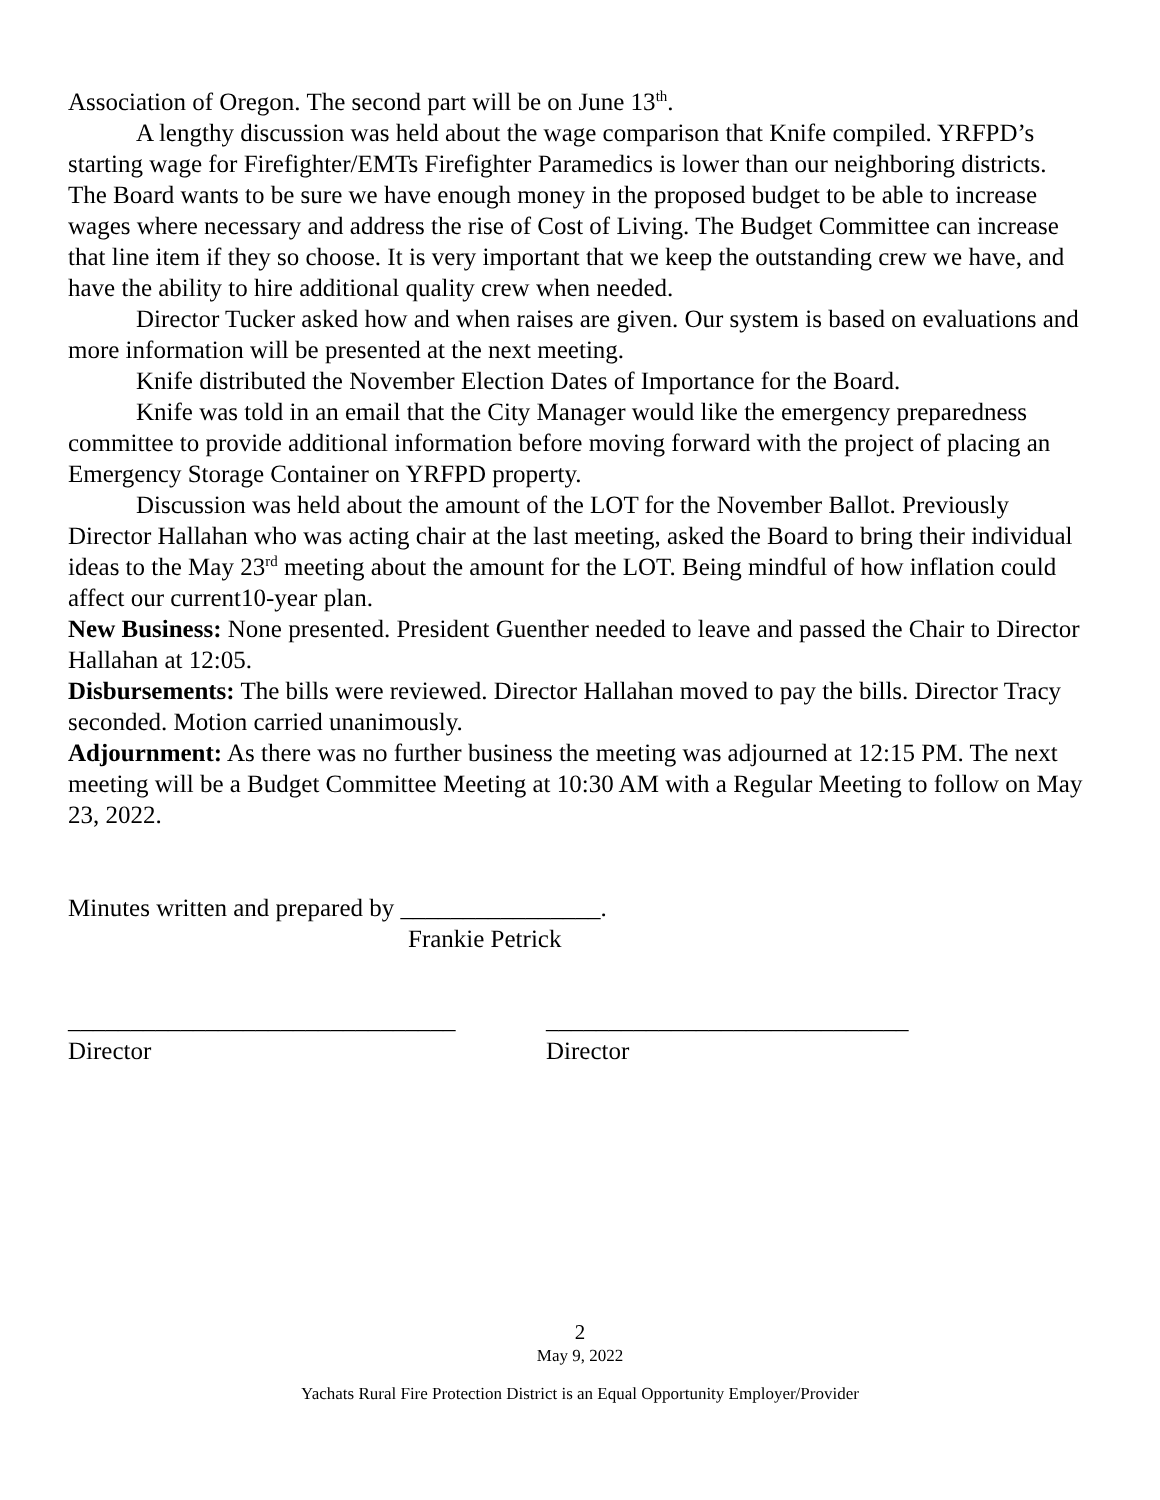Association of Oregon. The second part will be on June 13<sup>th</sup>.
A lengthy discussion was held about the wage comparison that Knife compiled. YRFPD’s starting wage for Firefighter/EMTs Firefighter Paramedics is lower than our neighboring districts. The Board wants to be sure we have enough money in the proposed budget to be able to increase wages where necessary and address the rise of Cost of Living. The Budget Committee can increase that line item if they so choose. It is very important that we keep the outstanding crew we have, and have the ability to hire additional quality crew when needed.
Director Tucker asked how and when raises are given. Our system is based on evaluations and more information will be presented at the next meeting.
Knife distributed the November Election Dates of Importance for the Board.
Knife was told in an email that the City Manager would like the emergency preparedness committee to provide additional information before moving forward with the project of placing an Emergency Storage Container on YRFPD property.
Discussion was held about the amount of the LOT for the November Ballot. Previously Director Hallahan who was acting chair at the last meeting, asked the Board to bring their individual ideas to the May 23<sup>rd</sup> meeting about the amount for the LOT. Being mindful of how inflation could affect our current10-year plan.
New Business: None presented. President Guenther needed to leave and passed the Chair to Director Hallahan at 12:05.
Disbursements: The bills were reviewed. Director Hallahan moved to pay the bills. Director Tracy seconded. Motion carried unanimously.
Adjournment: As there was no further business the meeting was adjourned at 12:15 PM. The next meeting will be a Budget Committee Meeting at 10:30 AM with a Regular Meeting to follow on May 23, 2022.
Minutes written and prepared by ________________.
Frankie Petrick
_______________________________
Director
_____________________________
Director
2
May 9, 2022
Yachats Rural Fire Protection District is an Equal Opportunity Employer/Provider